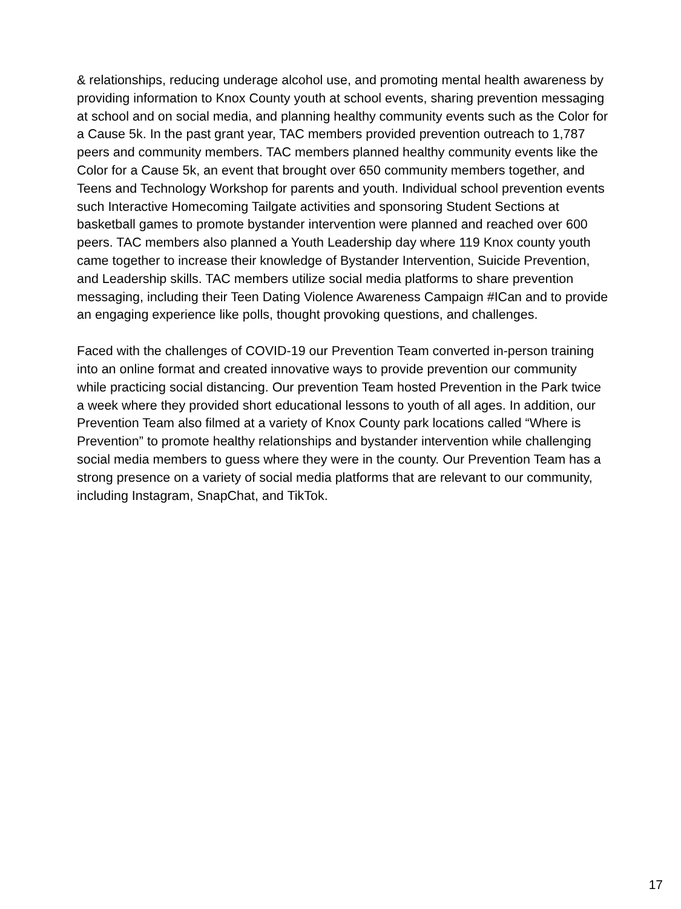& relationships, reducing underage alcohol use, and promoting mental health awareness by providing information to Knox County youth at school events, sharing prevention messaging at school and on social media, and planning healthy community events such as the Color for a Cause 5k. In the past grant year, TAC members provided prevention outreach to 1,787 peers and community members. TAC members planned healthy community events like the Color for a Cause 5k, an event that brought over 650 community members together, and Teens and Technology Workshop for parents and youth. Individual school prevention events such Interactive Homecoming Tailgate activities and sponsoring Student Sections at basketball games to promote bystander intervention were planned and reached over 600 peers. TAC members also planned a Youth Leadership day where 119 Knox county youth came together to increase their knowledge of Bystander Intervention, Suicide Prevention, and Leadership skills. TAC members utilize social media platforms to share prevention messaging, including their Teen Dating Violence Awareness Campaign #ICan and to provide an engaging experience like polls, thought provoking questions, and challenges.
Faced with the challenges of COVID-19 our Prevention Team converted in-person training into an online format and created innovative ways to provide prevention our community while practicing social distancing. Our prevention Team hosted Prevention in the Park twice a week where they provided short educational lessons to youth of all ages. In addition, our Prevention Team also filmed at a variety of Knox County park locations called “Where is Prevention” to promote healthy relationships and bystander intervention while challenging social media members to guess where they were in the county. Our Prevention Team has a strong presence on a variety of social media platforms that are relevant to our community, including Instagram, SnapChat, and TikTok.
17